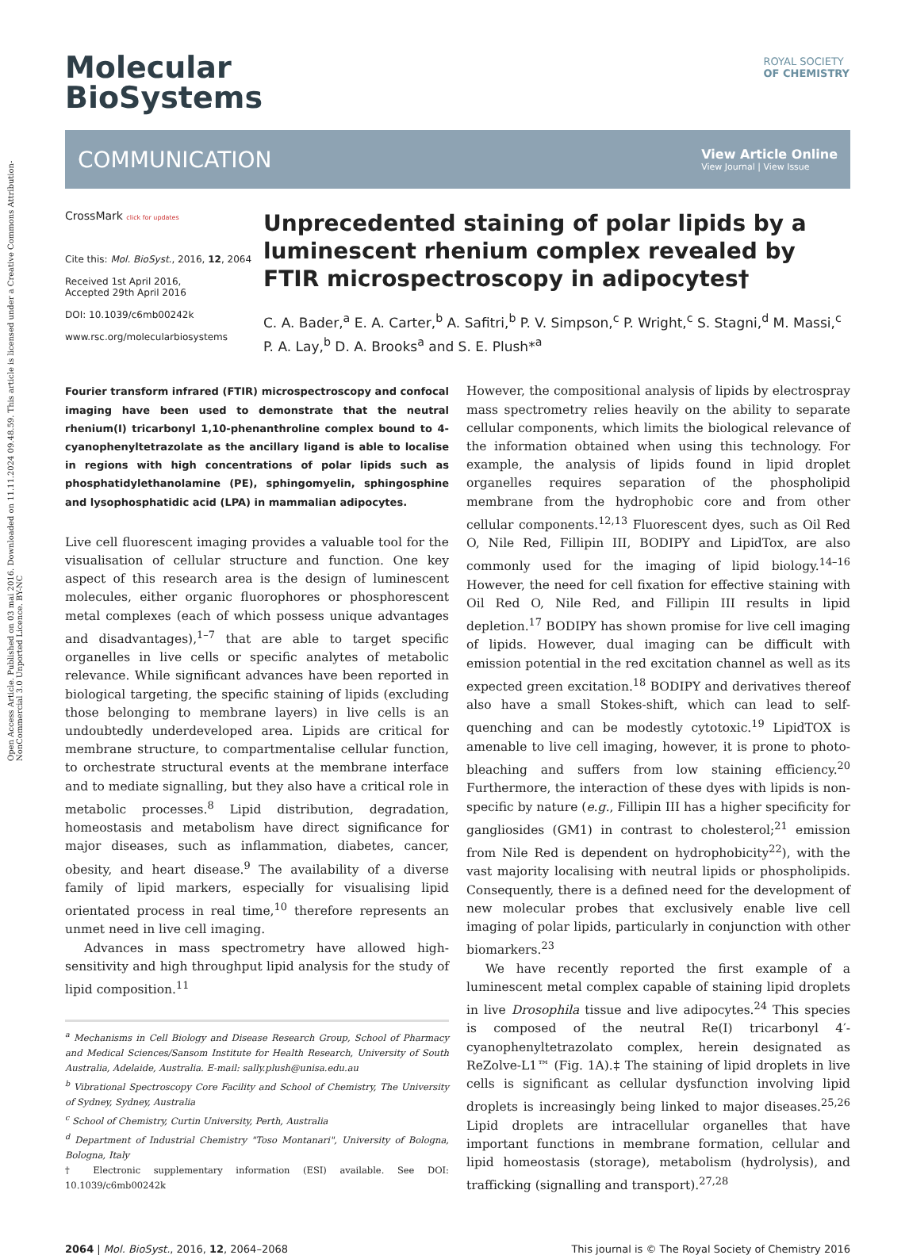Open Access Article. Published on 03 mai 2016. Downloaded on 11.11.2024 09.48.59. This article is licensed under a Creative Commons Attribution-NonCommercial 3.0 Unported Licence. BY-NC
ROYAL SOCIETY
OF CHEMISTRY
Molecular
BioSystems
COMMUNICATION
View Article Online
View Journal | View Issue
CrossMark click for updates
Cite this: Mol. BioSyst., 2016, 12, 2064
Received 1st April 2016,
Accepted 29th April 2016
DOI: 10.1039/c6mb00242k
www.rsc.org/molecularbiosystems
Unprecedented staining of polar lipids by a luminescent rhenium complex revealed by FTIR microspectroscopy in adipocytes†
C. A. Bader,<sup>a</sup> E. A. Carter,<sup>b</sup> A. Safitri,<sup>b</sup> P. V. Simpson,<sup>c</sup> P. Wright,<sup>c</sup> S. Stagni,<sup>d</sup> M. Massi,<sup>c</sup> P. A. Lay,<sup>b</sup> D. A. Brooks<sup>a</sup> and S. E. Plush*<sup>a</sup>
Fourier transform infrared (FTIR) microspectroscopy and confocal imaging have been used to demonstrate that the neutral rhenium(I) tricarbonyl 1,10-phenanthroline complex bound to 4-cyanophenyltetrazolate as the ancillary ligand is able to localise in regions with high concentrations of polar lipids such as phosphatidylethanolamine (PE), sphingomyelin, sphingosphine and lysophosphatidic acid (LPA) in mammalian adipocytes.
Live cell fluorescent imaging provides a valuable tool for the visualisation of cellular structure and function. One key aspect of this research area is the design of luminescent molecules, either organic fluorophores or phosphorescent metal complexes (each of which possess unique advantages and disadvantages),<sup>1–7</sup> that are able to target specific organelles in live cells or specific analytes of metabolic relevance. While significant advances have been reported in biological targeting, the specific staining of lipids (excluding those belonging to membrane layers) in live cells is an undoubtedly underdeveloped area. Lipids are critical for membrane structure, to compartmentalise cellular function, to orchestrate structural events at the membrane interface and to mediate signalling, but they also have a critical role in metabolic processes.<sup>8</sup> Lipid distribution, degradation, homeostasis and metabolism have direct significance for major diseases, such as inflammation, diabetes, cancer, obesity, and heart disease.<sup>9</sup> The availability of a diverse family of lipid markers, especially for visualising lipid orientated process in real time,<sup>10</sup> therefore represents an unmet need in live cell imaging.
Advances in mass spectrometry have allowed high-sensitivity and high throughput lipid analysis for the study of lipid composition.<sup>11</sup>
<sup>a</sup> Mechanisms in Cell Biology and Disease Research Group, School of Pharmacy and Medical Sciences/Sansom Institute for Health Research, University of South Australia, Adelaide, Australia. E-mail: sally.plush@unisa.edu.au
<sup>b</sup> Vibrational Spectroscopy Core Facility and School of Chemistry, The University of Sydney, Sydney, Australia
<sup>c</sup> School of Chemistry, Curtin University, Perth, Australia
<sup>d</sup> Department of Industrial Chemistry "Toso Montanari", University of Bologna, Bologna, Italy
† Electronic supplementary information (ESI) available. See DOI: 10.1039/c6mb00242k
However, the compositional analysis of lipids by electrospray mass spectrometry relies heavily on the ability to separate cellular components, which limits the biological relevance of the information obtained when using this technology. For example, the analysis of lipids found in lipid droplet organelles requires separation of the phospholipid membrane from the hydrophobic core and from other cellular components.<sup>12,13</sup> Fluorescent dyes, such as Oil Red O, Nile Red, Fillipin III, BODIPY and LipidTox, are also commonly used for the imaging of lipid biology.<sup>14–16</sup> However, the need for cell fixation for effective staining with Oil Red O, Nile Red, and Fillipin III results in lipid depletion.<sup>17</sup> BODIPY has shown promise for live cell imaging of lipids. However, dual imaging can be difficult with emission potential in the red excitation channel as well as its expected green excitation.<sup>18</sup> BODIPY and derivatives thereof also have a small Stokes-shift, which can lead to self-quenching and can be modestly cytotoxic.<sup>19</sup> LipidTOX is amenable to live cell imaging, however, it is prone to photo-bleaching and suffers from low staining efficiency.<sup>20</sup> Furthermore, the interaction of these dyes with lipids is non-specific by nature (e.g., Fillipin III has a higher specificity for gangliosides (GM1) in contrast to cholesterol;<sup>21</sup> emission from Nile Red is dependent on hydrophobicity<sup>22</sup>), with the vast majority localising with neutral lipids or phospholipids. Consequently, there is a defined need for the development of new molecular probes that exclusively enable live cell imaging of polar lipids, particularly in conjunction with other biomarkers.<sup>23</sup>
We have recently reported the first example of a luminescent metal complex capable of staining lipid droplets in live Drosophila tissue and live adipocytes.<sup>24</sup> This species is composed of the neutral Re(I) tricarbonyl 4′-cyanophenyltetrazolato complex, herein designated as ReZolve-L1™ (Fig. 1A).‡ The staining of lipid droplets in live cells is significant as cellular dysfunction involving lipid droplets is increasingly being linked to major diseases.<sup>25,26</sup> Lipid droplets are intracellular organelles that have important functions in membrane formation, cellular and lipid homeostasis (storage), metabolism (hydrolysis), and trafficking (signalling and transport).<sup>27,28</sup>
2064 | Mol. BioSyst., 2016, 12, 2064–2068 This journal is © The Royal Society of Chemistry 2016